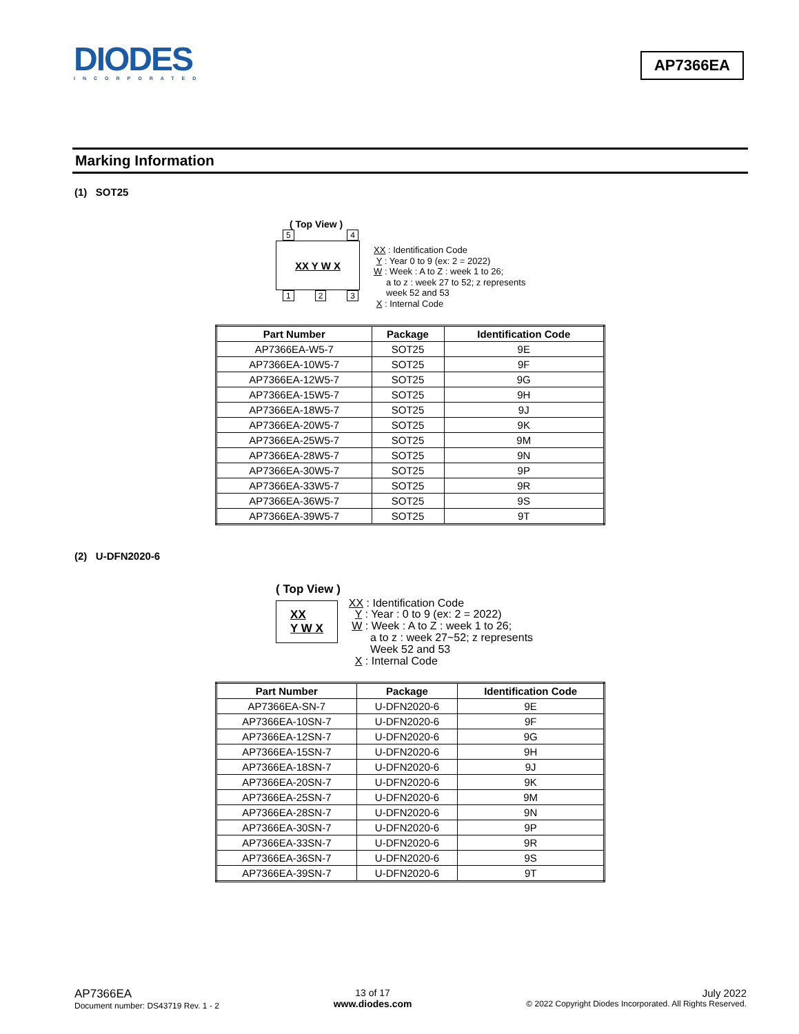DIODES
INCORPORATED
AP7366EA
Marking Information
(1) SOT25
( Top View )
5 4
XX Y W X
1 2 3
XX : Identification Code
Y : Year 0 to 9 (ex: 2 = 2022)
W : Week : A to Z : week 1 to 26;
a to z : week 27 to 52; z represents
week 52 and 53
X : Internal Code
| Part Number | Package | Identification Code |
| --- | --- | --- |
| AP7366EA-W5-7 | SOT25 | 9E |
| AP7366EA-10W5-7 | SOT25 | 9F |
| AP7366EA-12W5-7 | SOT25 | 9G |
| AP7366EA-15W5-7 | SOT25 | 9H |
| AP7366EA-18W5-7 | SOT25 | 9J |
| AP7366EA-20W5-7 | SOT25 | 9K |
| AP7366EA-25W5-7 | SOT25 | 9M |
| AP7366EA-28W5-7 | SOT25 | 9N |
| AP7366EA-30W5-7 | SOT25 | 9P |
| AP7366EA-33W5-7 | SOT25 | 9R |
| AP7366EA-36W5-7 | SOT25 | 9S |
| AP7366EA-39W5-7 | SOT25 | 9T |
(2) U-DFN2020-6
( Top View )
XX
Y W X
XX : Identification Code
Y : Year : 0 to 9 (ex: 2 = 2022)
W : Week : A to Z : week 1 to 26;
a to z : week 27~52; z represents
Week 52 and 53
X : Internal Code
| Part Number | Package | Identification Code |
| --- | --- | --- |
| AP7366EA-SN-7 | U-DFN2020-6 | 9E |
| AP7366EA-10SN-7 | U-DFN2020-6 | 9F |
| AP7366EA-12SN-7 | U-DFN2020-6 | 9G |
| AP7366EA-15SN-7 | U-DFN2020-6 | 9H |
| AP7366EA-18SN-7 | U-DFN2020-6 | 9J |
| AP7366EA-20SN-7 | U-DFN2020-6 | 9K |
| AP7366EA-25SN-7 | U-DFN2020-6 | 9M |
| AP7366EA-28SN-7 | U-DFN2020-6 | 9N |
| AP7366EA-30SN-7 | U-DFN2020-6 | 9P |
| AP7366EA-33SN-7 | U-DFN2020-6 | 9R |
| AP7366EA-36SN-7 | U-DFN2020-6 | 9S |
| AP7366EA-39SN-7 | U-DFN2020-6 | 9T |
AP7366EA
Document number: DS43719 Rev. 1 - 2
13 of 17
www.diodes.com
July 2022
© 2022 Copyright Diodes Incorporated. All Rights Reserved.